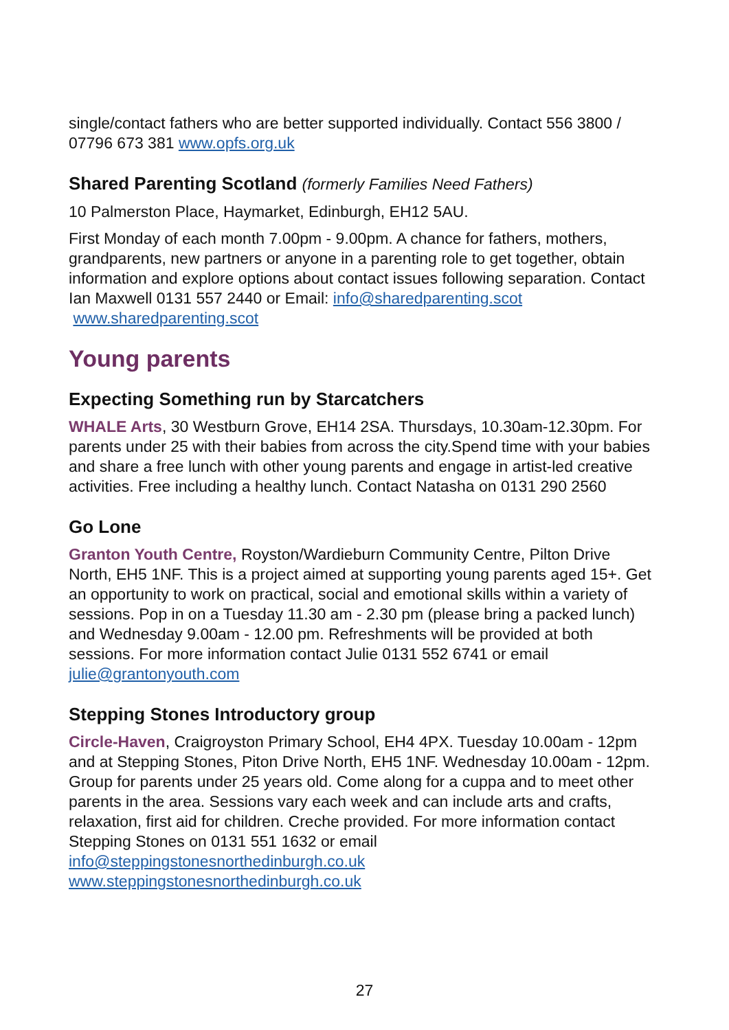single/contact fathers who are better supported individually. Contact 556 3800 / 07796 673 381 www.opfs.org.uk
Shared Parenting Scotland (formerly Families Need Fathers)
10 Palmerston Place, Haymarket, Edinburgh, EH12 5AU.
First Monday of each month 7.00pm - 9.00pm. A chance for fathers, mothers, grandparents, new partners or anyone in a parenting role to get together, obtain information and explore options about contact issues following separation. Contact Ian Maxwell 0131 557 2440 or Email: info@sharedparenting.scot www.sharedparenting.scot
Young parents
Expecting Something run by Starcatchers
WHALE Arts, 30 Westburn Grove, EH14 2SA. Thursdays, 10.30am-12.30pm. For parents under 25 with their babies from across the city.Spend time with your babies and share a free lunch with other young parents and engage in artist-led creative activities. Free including a healthy lunch. Contact Natasha on 0131 290 2560
Go Lone
Granton Youth Centre, Royston/Wardieburn Community Centre, Pilton Drive North, EH5 1NF. This is a project aimed at supporting young parents aged 15+. Get an opportunity to work on practical, social and emotional skills within a variety of sessions. Pop in on a Tuesday 11.30 am - 2.30 pm (please bring a packed lunch) and Wednesday 9.00am - 12.00 pm. Refreshments will be provided at both sessions. For more information contact Julie 0131 552 6741 or email julie@grantonyouth.com
Stepping Stones Introductory group
Circle-Haven, Craigroyston Primary School, EH4 4PX. Tuesday 10.00am - 12pm and at Stepping Stones, Piton Drive North, EH5 1NF. Wednesday 10.00am - 12pm. Group for parents under 25 years old. Come along for a cuppa and to meet other parents in the area. Sessions vary each week and can include arts and crafts, relaxation, first aid for children. Creche provided. For more information contact Stepping Stones on 0131 551 1632 or email info@steppingstonesnorthedinburgh.co.uk
www.steppingstonesnorthedinburgh.co.uk
27